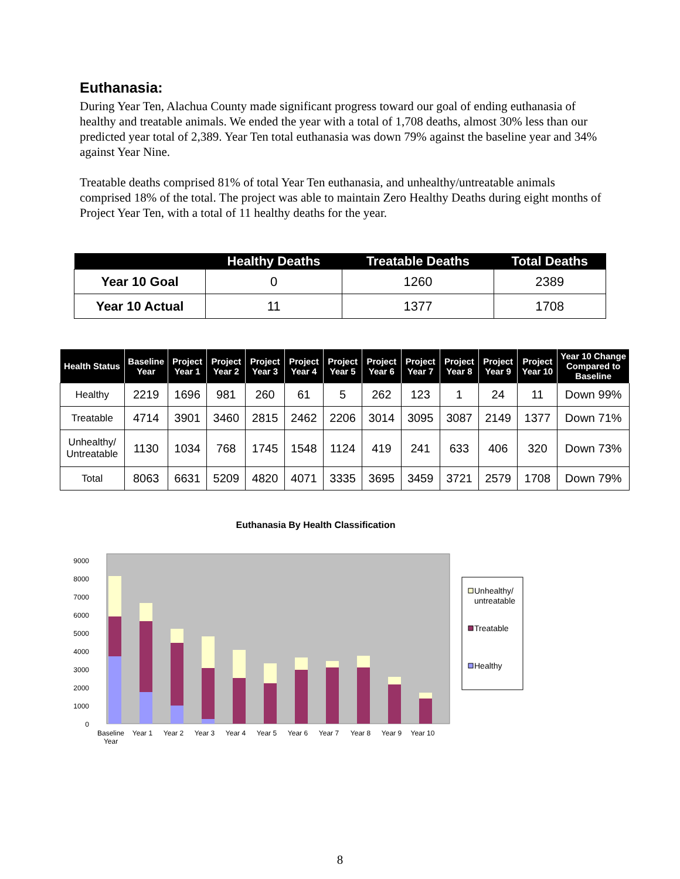Euthanasia:
During Year Ten, Alachua County made significant progress toward our goal of ending euthanasia of healthy and treatable animals. We ended the year with a total of 1,708 deaths, almost 30% less than our predicted year total of 2,389. Year Ten total euthanasia was down 79% against the baseline year and 34% against Year Nine.
Treatable deaths comprised 81% of total Year Ten euthanasia, and unhealthy/untreatable animals comprised 18% of the total. The project was able to maintain Zero Healthy Deaths during eight months of Project Year Ten, with a total of 11 healthy deaths for the year.
| | Healthy Deaths | Treatable Deaths | Total Deaths |
| --- | --- | --- | --- |
| Year 10 Goal | 0 | 1260 | 2389 |
| Year 10 Actual | 11 | 1377 | 1708 |
| Health Status | Baseline Year | Project Year 1 | Project Year 2 | Project Year 3 | Project Year 4 | Project Year 5 | Project Year 6 | Project Year 7 | Project Year 8 | Project Year 9 | Project Year 10 | Year 10 Change Compared to Baseline |
| --- | --- | --- | --- | --- | --- | --- | --- | --- | --- | --- | --- | --- |
| Healthy | 2219 | 1696 | 981 | 260 | 61 | 5 | 262 | 123 | 1 | 24 | 11 | Down 99% |
| Treatable | 4714 | 3901 | 3460 | 2815 | 2462 | 2206 | 3014 | 3095 | 3087 | 2149 | 1377 | Down 71% |
| Unhealthy/ Untreatable | 1130 | 1034 | 768 | 1745 | 1548 | 1124 | 419 | 241 | 633 | 406 | 320 | Down 73% |
| Total | 8063 | 6631 | 5209 | 4820 | 4071 | 3335 | 3695 | 3459 | 3721 | 2579 | 1708 | Down 79% |
Euthanasia By Health Classification
0
1000
2000
3000
4000
5000
6000
7000
8000
9000
Baseline
Year
Year 1
Year 2
Year 3
Year 4
Year 5
Year 6
Year 7
Year 8
Year 9
Year 10
Unhealthy/
untreatable
Treatable
Healthy
8